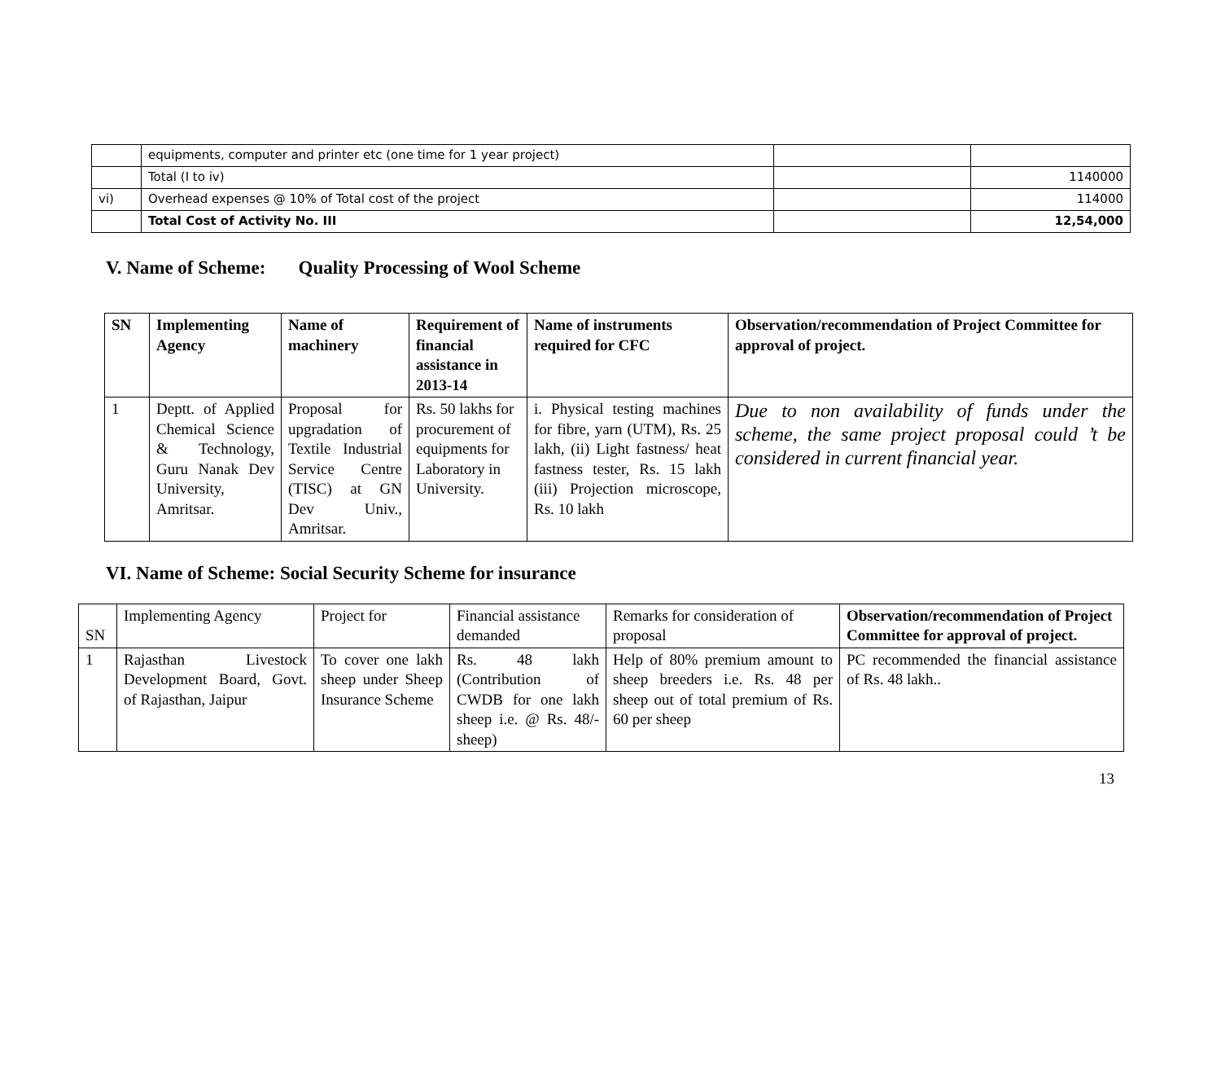| | equipments, computer and printer etc (one time for 1 year project) | | |
| | Total (I to iv) | | 1140000 |
| vi) | Overhead expenses @ 10% of Total cost of the project | | 114000 |
| | Total Cost of Activity No. III | | 12,54,000 |
V. Name of Scheme: Quality Processing of Wool Scheme
| SN | Implementing Agency | Name of machinery | Requirement of financial assistance in 2013-14 | Name of instruments required for CFC | Observation/recommendation of Project Committee for approval of project. |
| --- | --- | --- | --- | --- | --- |
| 1 | Deptt. of Applied Chemical Science & Technology, Guru Nanak Dev University, Amritsar. | Proposal for upgradation of Textile Industrial Service Centre (TISC) at GN Dev Univ., Amritsar. | Rs. 50 lakhs for procurement of equipments for Laboratory in University. | i. Physical testing machines for fibre, yarn (UTM), Rs. 25 lakh, (ii) Light fastness/ heat fastness tester, Rs. 15 lakh (iii) Projection microscope, Rs. 10 lakh | Due to non availability of funds under the scheme, the same project proposal could ’t be considered in current financial year. |
VI. Name of Scheme: Social Security Scheme for insurance
| SN | Implementing Agency | Project for | Financial assistance demanded | Remarks for consideration of proposal | Observation/recommendation of Project Committee for approval of project. |
| 1 | Rajasthan Livestock Development Board, Govt. of Rajasthan, Jaipur | To cover one lakh sheep under Sheep Insurance Scheme | Rs. 48 lakh (Contribution of CWDB for one lakh sheep i.e. @ Rs. 48/- sheep) | Help of 80% premium amount to sheep breeders i.e. Rs. 48 per sheep out of total premium of Rs. 60 per sheep | PC recommended the financial assistance of Rs. 48 lakh.. |
13